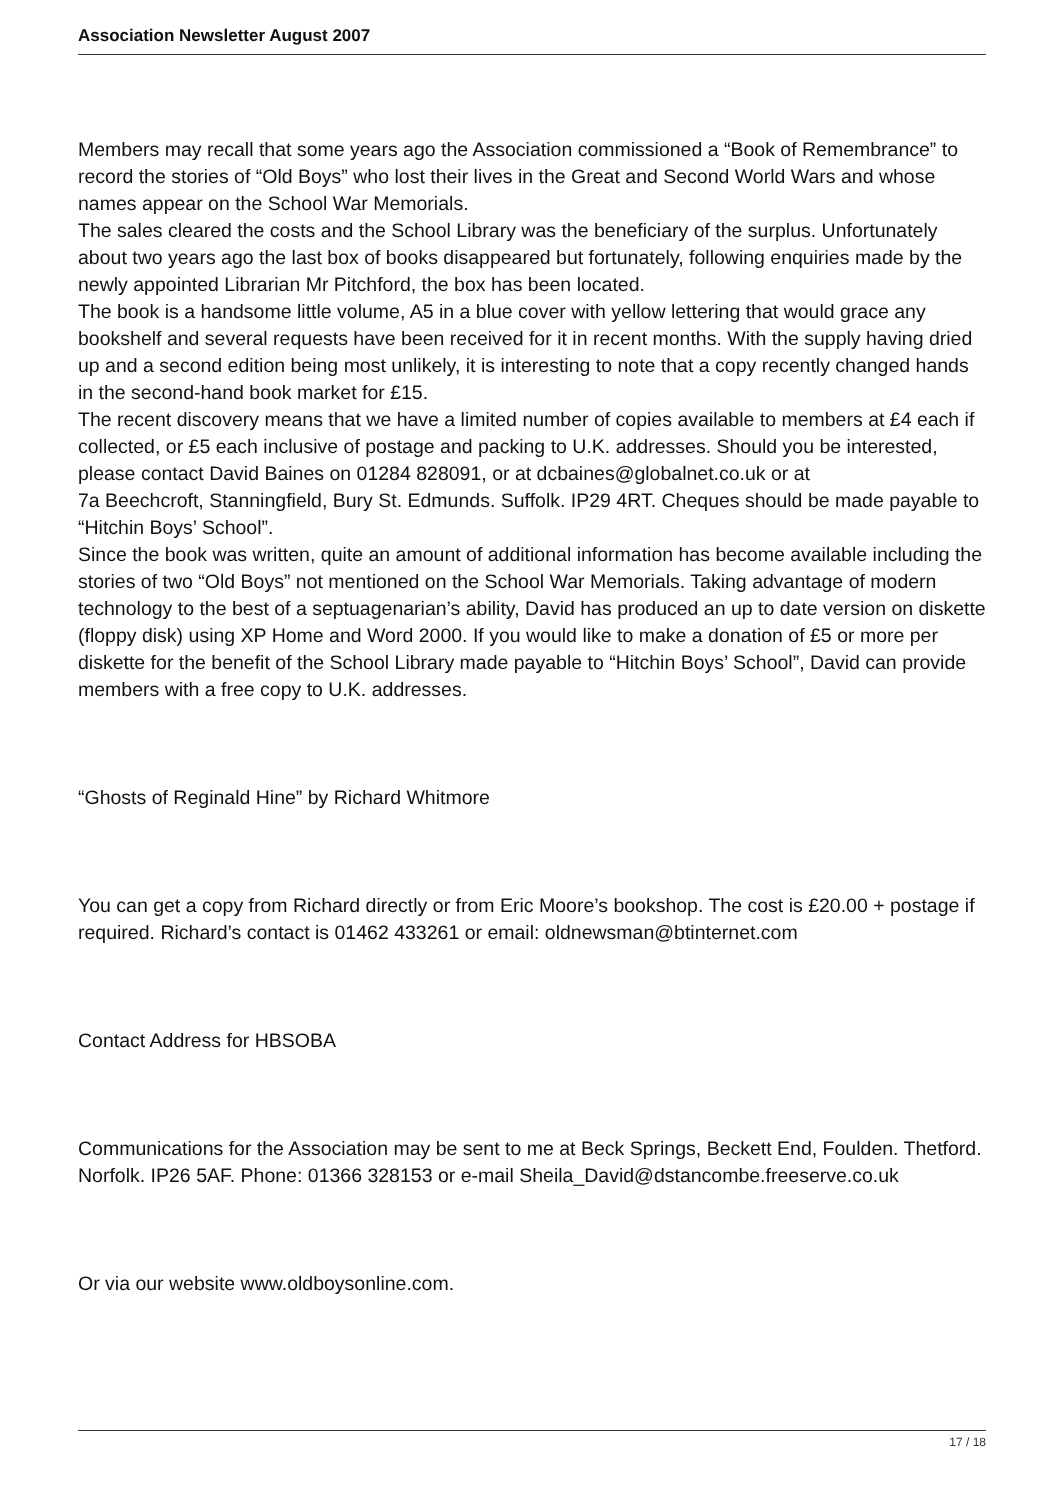Association Newsletter August 2007
Members may recall that some years ago the Association commissioned a “Book of Remembrance” to record the stories of “Old Boys” who lost their lives in the Great and Second World Wars and whose names appear on the School War Memorials.
The sales cleared the costs and the School Library was the beneficiary of the surplus. Unfortunately about two years ago the last box of books disappeared but fortunately, following enquiries made by the newly appointed Librarian Mr Pitchford, the box has been located.
The book is a handsome little volume, A5 in a blue cover with yellow lettering that would grace any bookshelf and several requests have been received for it in recent months. With the supply having dried up and a second edition being most unlikely, it is interesting to note that a copy recently changed hands in the second-hand book market for £15.
The recent discovery means that we have a limited number of copies available to members at £4 each if collected, or £5 each inclusive of postage and packing to U.K. addresses. Should you be interested, please contact David Baines on 01284 828091, or at dcbaines@globalnet.co.uk or at
7a Beechcroft, Stanningfield, Bury St. Edmunds. Suffolk. IP29 4RT. Cheques should be made payable to “Hitchin Boys’ School”.
Since the book was written, quite an amount of additional information has become available including the stories of two “Old Boys” not mentioned on the School War Memorials. Taking advantage of modern technology to the best of a septuagenarian’s ability, David has produced an up to date version on diskette (floppy disk) using XP Home and Word 2000. If you would like to make a donation of £5 or more per diskette for the benefit of the School Library made payable to “Hitchin Boys’ School”, David can provide members with a free copy to U.K. addresses.
“Ghosts of Reginald Hine” by Richard Whitmore
You can get a copy from Richard directly or from Eric Moore’s bookshop. The cost is £20.00 + postage if required. Richard’s contact is 01462 433261 or email: oldnewsman@btinternet.com
Contact Address for HBSOBA
Communications for the Association may be sent to me at Beck Springs, Beckett End, Foulden. Thetford. Norfolk. IP26 5AF. Phone: 01366 328153 or e-mail Sheila_David@dstancombe.freeserve.co.uk
Or via our website www.oldboysonline.com.
17 / 18